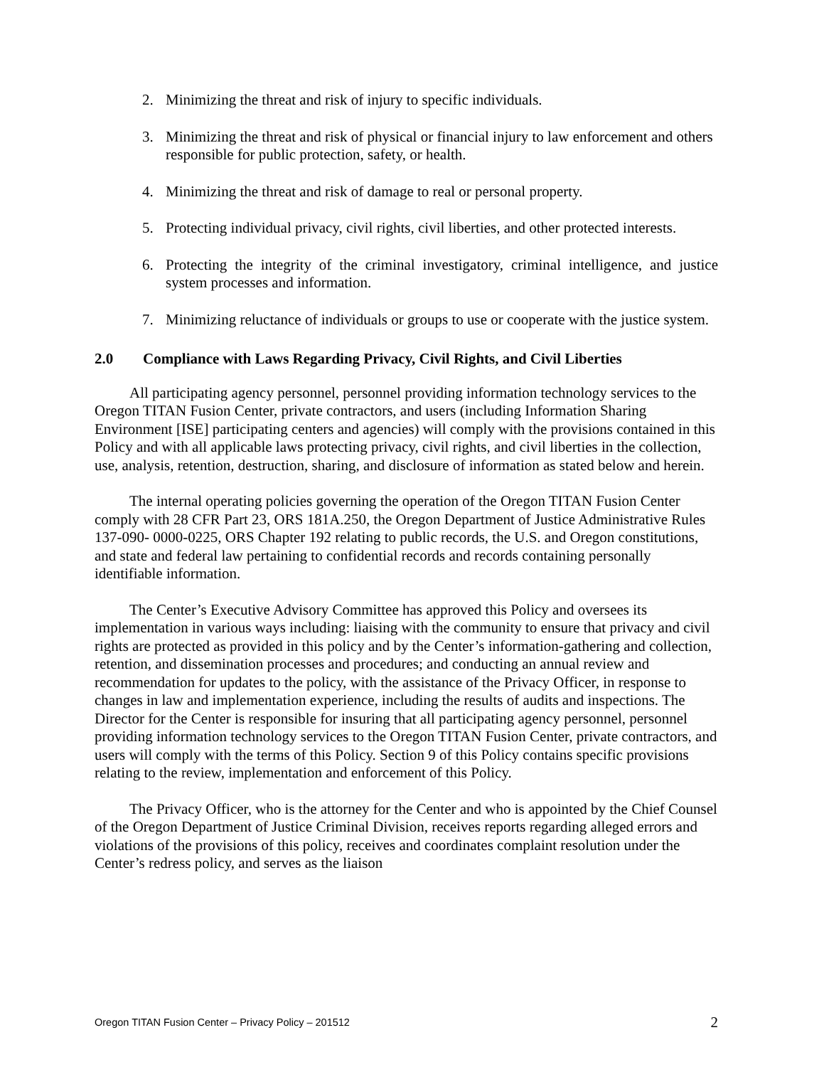2. Minimizing the threat and risk of injury to specific individuals.
3. Minimizing the threat and risk of physical or financial injury to law enforcement and others responsible for public protection, safety, or health.
4. Minimizing the threat and risk of damage to real or personal property.
5. Protecting individual privacy, civil rights, civil liberties, and other protected interests.
6. Protecting the integrity of the criminal investigatory, criminal intelligence, and justice system processes and information.
7. Minimizing reluctance of individuals or groups to use or cooperate with the justice system.
2.0 Compliance with Laws Regarding Privacy, Civil Rights, and Civil Liberties
All participating agency personnel, personnel providing information technology services to the Oregon TITAN Fusion Center, private contractors, and users (including Information Sharing Environment [ISE] participating centers and agencies) will comply with the provisions contained in this Policy and with all applicable laws protecting privacy, civil rights, and civil liberties in the collection, use, analysis, retention, destruction, sharing, and disclosure of information as stated below and herein.
The internal operating policies governing the operation of the Oregon TITAN Fusion Center comply with 28 CFR Part 23, ORS 181A.250, the Oregon Department of Justice Administrative Rules 137-090- 0000-0225, ORS Chapter 192 relating to public records, the U.S. and Oregon constitutions, and state and federal law pertaining to confidential records and records containing personally identifiable information.
The Center’s Executive Advisory Committee has approved this Policy and oversees its implementation in various ways including: liaising with the community to ensure that privacy and civil rights are protected as provided in this policy and by the Center’s information-gathering and collection, retention, and dissemination processes and procedures; and conducting an annual review and recommendation for updates to the policy, with the assistance of the Privacy Officer, in response to changes in law and implementation experience, including the results of audits and inspections. The Director for the Center is responsible for insuring that all participating agency personnel, personnel providing information technology services to the Oregon TITAN Fusion Center, private contractors, and users will comply with the terms of this Policy. Section 9 of this Policy contains specific provisions relating to the review, implementation and enforcement of this Policy.
The Privacy Officer, who is the attorney for the Center and who is appointed by the Chief Counsel of the Oregon Department of Justice Criminal Division, receives reports regarding alleged errors and violations of the provisions of this policy, receives and coordinates complaint resolution under the Center’s redress policy, and serves as the liaison
Oregon TITAN Fusion Center – Privacy Policy – 201512 2